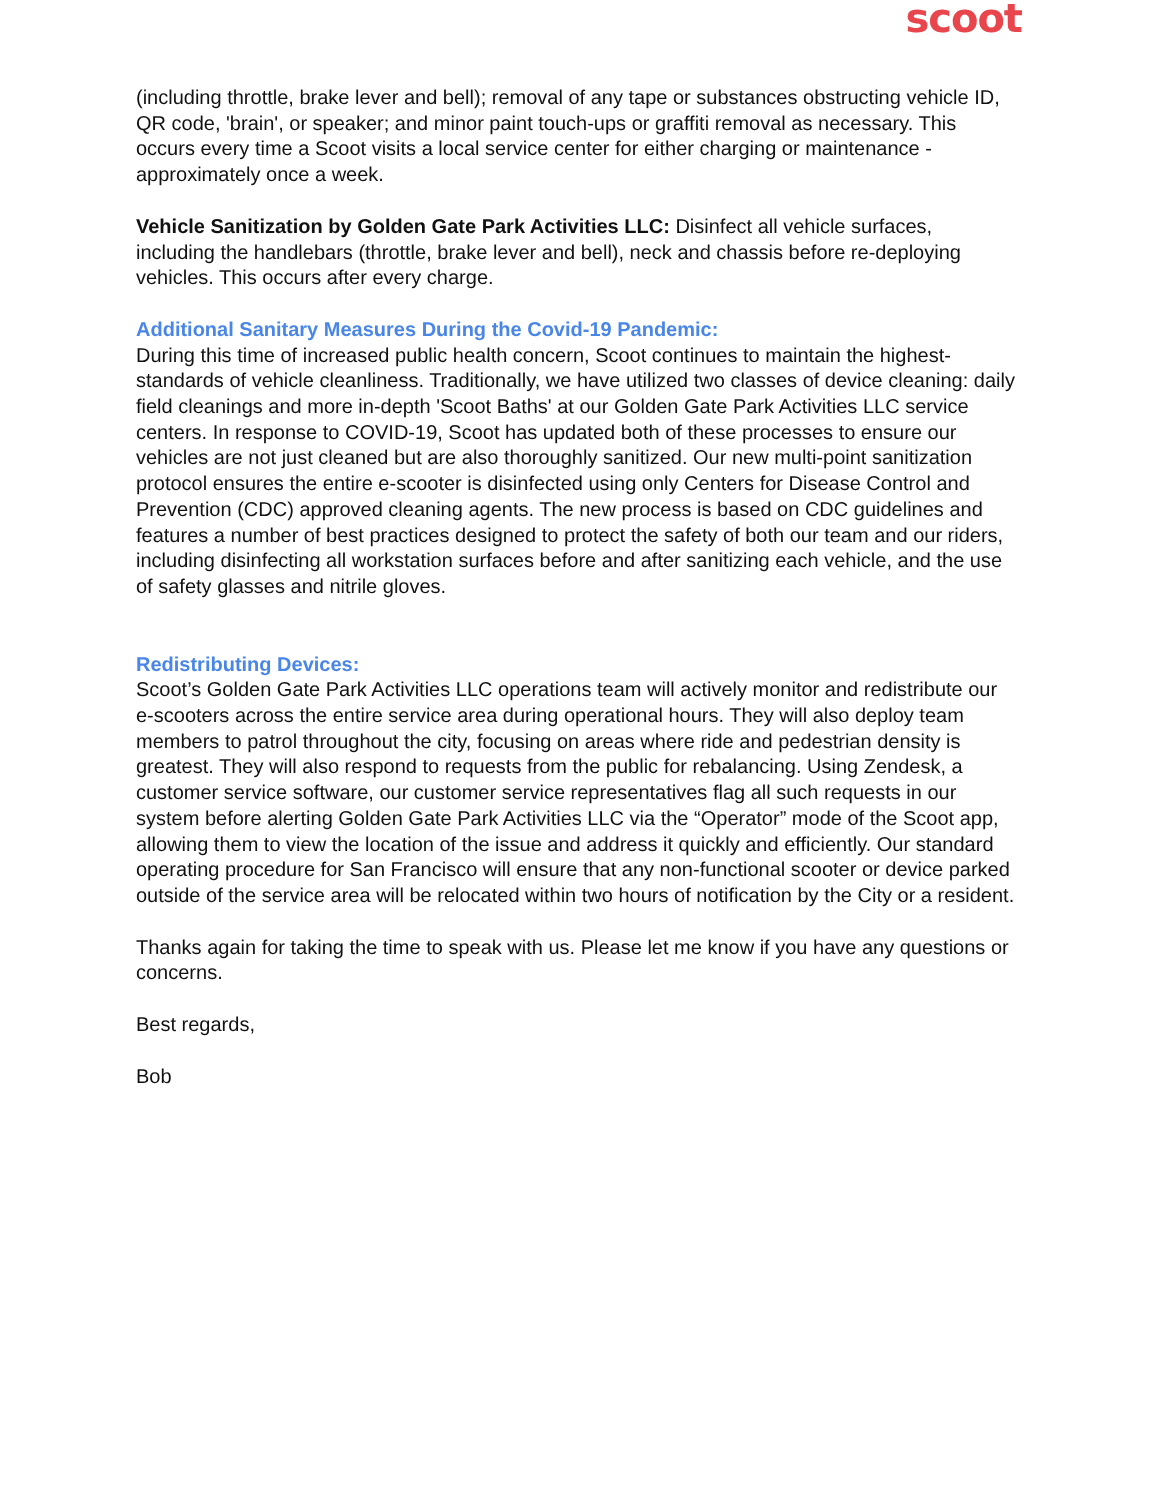scoot
(including throttle, brake lever and bell); removal of any tape or substances obstructing vehicle ID, QR code, 'brain', or speaker; and minor paint touch-ups or graffiti removal as necessary. This occurs every time a Scoot visits a local service center for either charging or maintenance - approximately once a week.
Vehicle Sanitization by Golden Gate Park Activities LLC: Disinfect all vehicle surfaces, including the handlebars (throttle, brake lever and bell), neck and chassis before re-deploying vehicles. This occurs after every charge.
Additional Sanitary Measures During the Covid-19 Pandemic:
During this time of increased public health concern, Scoot continues to maintain the highest-standards of vehicle cleanliness. Traditionally, we have utilized two classes of device cleaning: daily field cleanings and more in-depth 'Scoot Baths' at our Golden Gate Park Activities LLC service centers. In response to COVID-19, Scoot has updated both of these processes to ensure our vehicles are not just cleaned but are also thoroughly sanitized. Our new multi-point sanitization protocol ensures the entire e-scooter is disinfected using only Centers for Disease Control and Prevention (CDC) approved cleaning agents. The new process is based on CDC guidelines and features a number of best practices designed to protect the safety of both our team and our riders, including disinfecting all workstation surfaces before and after sanitizing each vehicle, and the use of safety glasses and nitrile gloves.
Redistributing Devices:
Scoot’s Golden Gate Park Activities LLC operations team will actively monitor and redistribute our e-scooters across the entire service area during operational hours. They will also deploy team members to patrol throughout the city, focusing on areas where ride and pedestrian density is greatest. They will also respond to requests from the public for rebalancing. Using Zendesk, a customer service software, our customer service representatives flag all such requests in our system before alerting Golden Gate Park Activities LLC via the “Operator” mode of the Scoot app, allowing them to view the location of the issue and address it quickly and efficiently. Our standard operating procedure for San Francisco will ensure that any non-functional scooter or device parked outside of the service area will be relocated within two hours of notification by the City or a resident.
Thanks again for taking the time to speak with us. Please let me know if you have any questions or concerns.
Best regards,
Bob